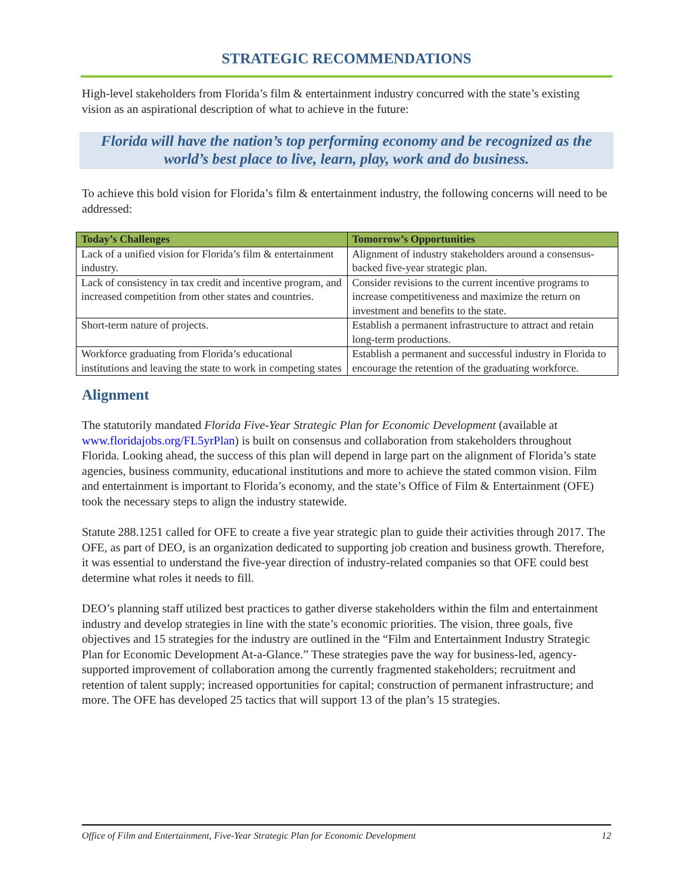STRATEGIC RECOMMENDATIONS
High-level stakeholders from Florida’s film & entertainment industry concurred with the state’s existing vision as an aspirational description of what to achieve in the future:
Florida will have the nation’s top performing economy and be recognized as the world’s best place to live, learn, play, work and do business.
To achieve this bold vision for Florida’s film & entertainment industry, the following concerns will need to be addressed:
| Today’s Challenges | Tomorrow’s Opportunities |
| --- | --- |
| Lack of a unified vision for Florida’s film & entertainment industry. | Alignment of industry stakeholders around a consensus-backed five-year strategic plan. |
| Lack of consistency in tax credit and incentive program, and increased competition from other states and countries. | Consider revisions to the current incentive programs to increase competitiveness and maximize the return on investment and benefits to the state. |
| Short-term nature of projects. | Establish a permanent infrastructure to attract and retain long-term productions. |
| Workforce graduating from Florida’s educational institutions and leaving the state to work in competing states | Establish a permanent and successful industry in Florida to encourage the retention of the graduating workforce. |
Alignment
The statutorily mandated Florida Five-Year Strategic Plan for Economic Development (available at www.floridajobs.org/FL5yrPlan) is built on consensus and collaboration from stakeholders throughout Florida. Looking ahead, the success of this plan will depend in large part on the alignment of Florida’s state agencies, business community, educational institutions and more to achieve the stated common vision. Film and entertainment is important to Florida’s economy, and the state’s Office of Film & Entertainment (OFE) took the necessary steps to align the industry statewide.
Statute 288.1251 called for OFE to create a five year strategic plan to guide their activities through 2017. The OFE, as part of DEO, is an organization dedicated to supporting job creation and business growth. Therefore, it was essential to understand the five-year direction of industry-related companies so that OFE could best determine what roles it needs to fill.
DEO’s planning staff utilized best practices to gather diverse stakeholders within the film and entertainment industry and develop strategies in line with the state’s economic priorities. The vision, three goals, five objectives and 15 strategies for the industry are outlined in the “Film and Entertainment Industry Strategic Plan for Economic Development At-a-Glance.” These strategies pave the way for business-led, agency-supported improvement of collaboration among the currently fragmented stakeholders; recruitment and retention of talent supply; increased opportunities for capital; construction of permanent infrastructure; and more. The OFE has developed 25 tactics that will support 13 of the plan’s 15 strategies.
Office of Film and Entertainment, Five-Year Strategic Plan for Economic Development 12